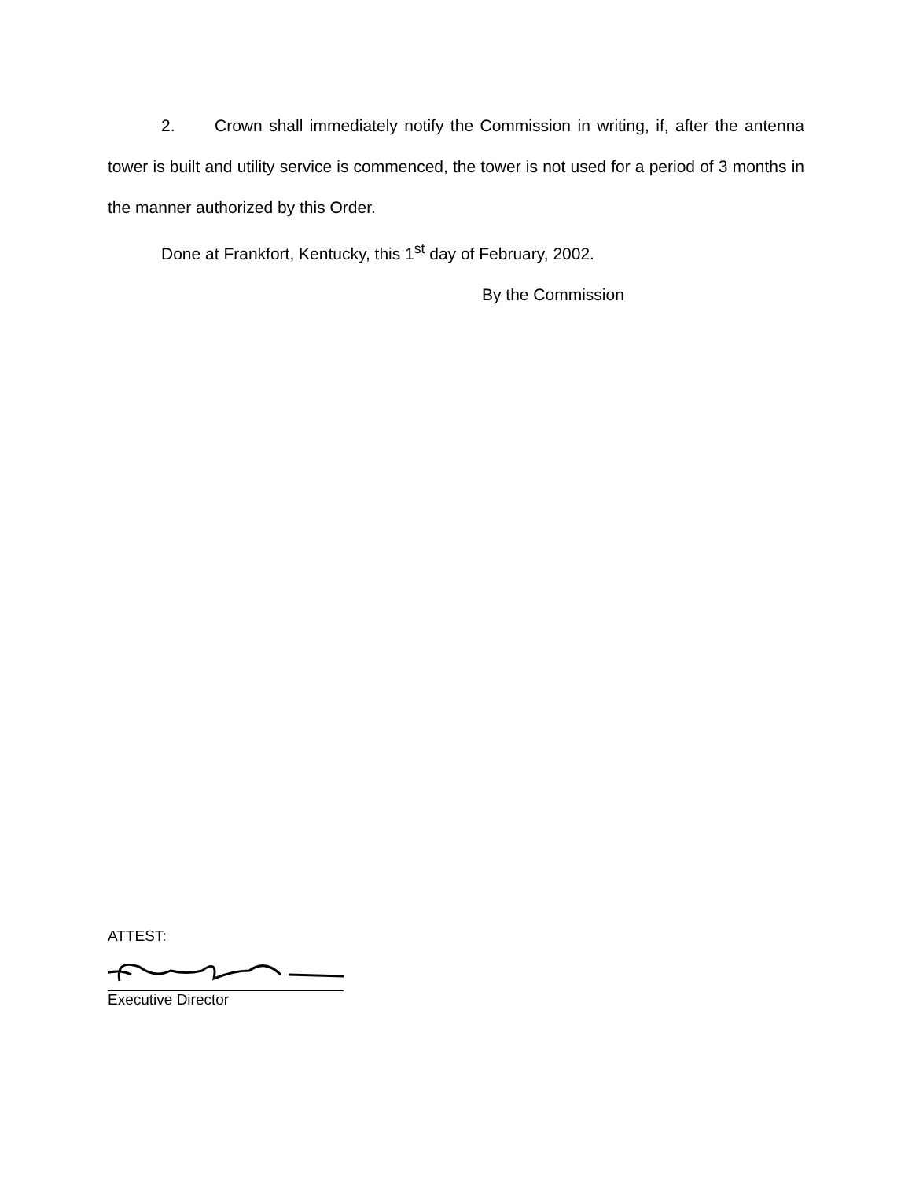2. Crown shall immediately notify the Commission in writing, if, after the antenna tower is built and utility service is commenced, the tower is not used for a period of 3 months in the manner authorized by this Order.
Done at Frankfort, Kentucky, this 1<sup>st</sup> day of February, 2002.
By the Commission
ATTEST:
Executive Director